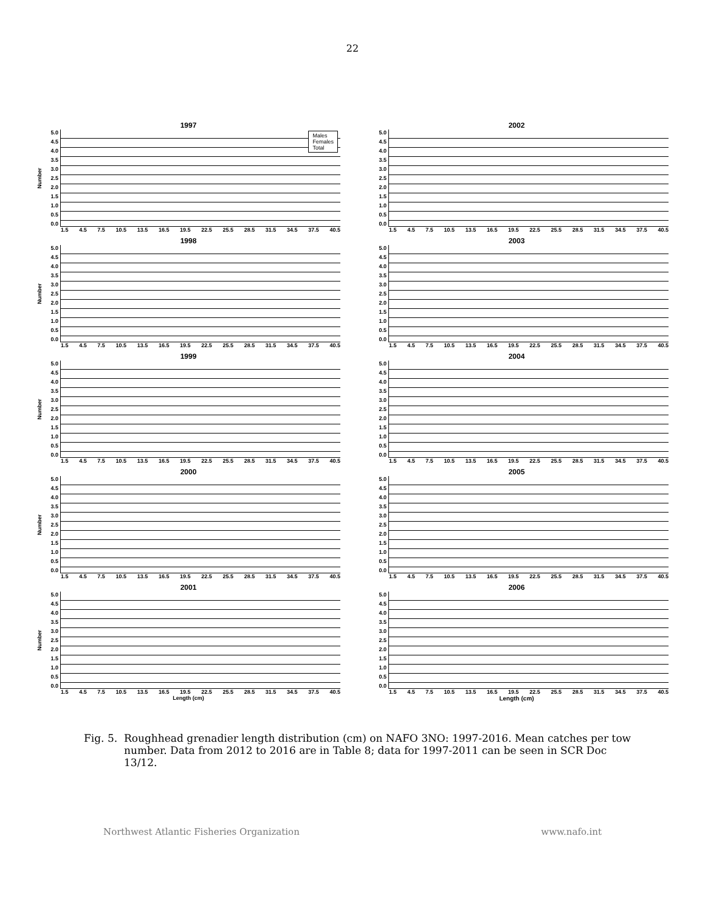22
1997
Number
5.0
4.5
4.0
3.5
3.0
2.5
2.0
1.5
1.0
0.5
0.0
Males
Females
Total
1.5 4.5 7.5 10.5 13.5 16.5 19.5 22.5 25.5 28.5 31.5 34.5 37.5 40.5
2002
5.0
4.5
4.0
3.5
3.0
2.5
2.0
1.5
1.0
0.5
0.0
1.5 4.5 7.5 10.5 13.5 16.5 19.5 22.5 25.5 28.5 31.5 34.5 37.5 40.5
1998
Number
5.0
4.5
4.0
3.5
3.0
2.5
2.0
1.5
1.0
0.5
0.0
1.5 4.5 7.5 10.5 13.5 16.5 19.5 22.5 25.5 28.5 31.5 34.5 37.5 40.5
2003
5.0
4.5
4.0
3.5
3.0
2.5
2.0
1.5
1.0
0.5
0.0
1.5 4.5 7.5 10.5 13.5 16.5 19.5 22.5 25.5 28.5 31.5 34.5 37.5 40.5
1999
Number
5.0
4.5
4.0
3.5
3.0
2.5
2.0
1.5
1.0
0.5
0.0
1.5 4.5 7.5 10.5 13.5 16.5 19.5 22.5 25.5 28.5 31.5 34.5 37.5 40.5
2004
5.0
4.5
4.0
3.5
3.0
2.5
2.0
1.5
1.0
0.5
0.0
1.5 4.5 7.5 10.5 13.5 16.5 19.5 22.5 25.5 28.5 31.5 34.5 37.5 40.5
2000
Number
5.0
4.5
4.0
3.5
3.0
2.5
2.0
1.5
1.0
0.5
0.0
1.5 4.5 7.5 10.5 13.5 16.5 19.5 22.5 25.5 28.5 31.5 34.5 37.5 40.5
2005
5.0
4.5
4.0
3.5
3.0
2.5
2.0
1.5
1.0
0.5
0.0
1.5 4.5 7.5 10.5 13.5 16.5 19.5 22.5 25.5 28.5 31.5 34.5 37.5 40.5
2001
Number
5.0
4.5
4.0
3.5
3.0
2.5
2.0
1.5
1.0
0.5
0.0
1.5 4.5 7.5 10.5 13.5 16.5 19.5 22.5 25.5 28.5 31.5 34.5 37.5 40.5
Length (cm)
2006
5.0
4.5
4.0
3.5
3.0
2.5
2.0
1.5
1.0
0.5
0.0
1.5 4.5 7.5 10.5 13.5 16.5 19.5 22.5 25.5 28.5 31.5 34.5 37.5 40.5
Length (cm)
Fig. 5. Roughhead grenadier length distribution (cm) on NAFO 3NO: 1997-2016. Mean catches per tow number. Data from 2012 to 2016 are in Table 8; data for 1997-2011 can be seen in SCR Doc 13/12.
Northwest Atlantic Fisheries Organization www.nafo.int